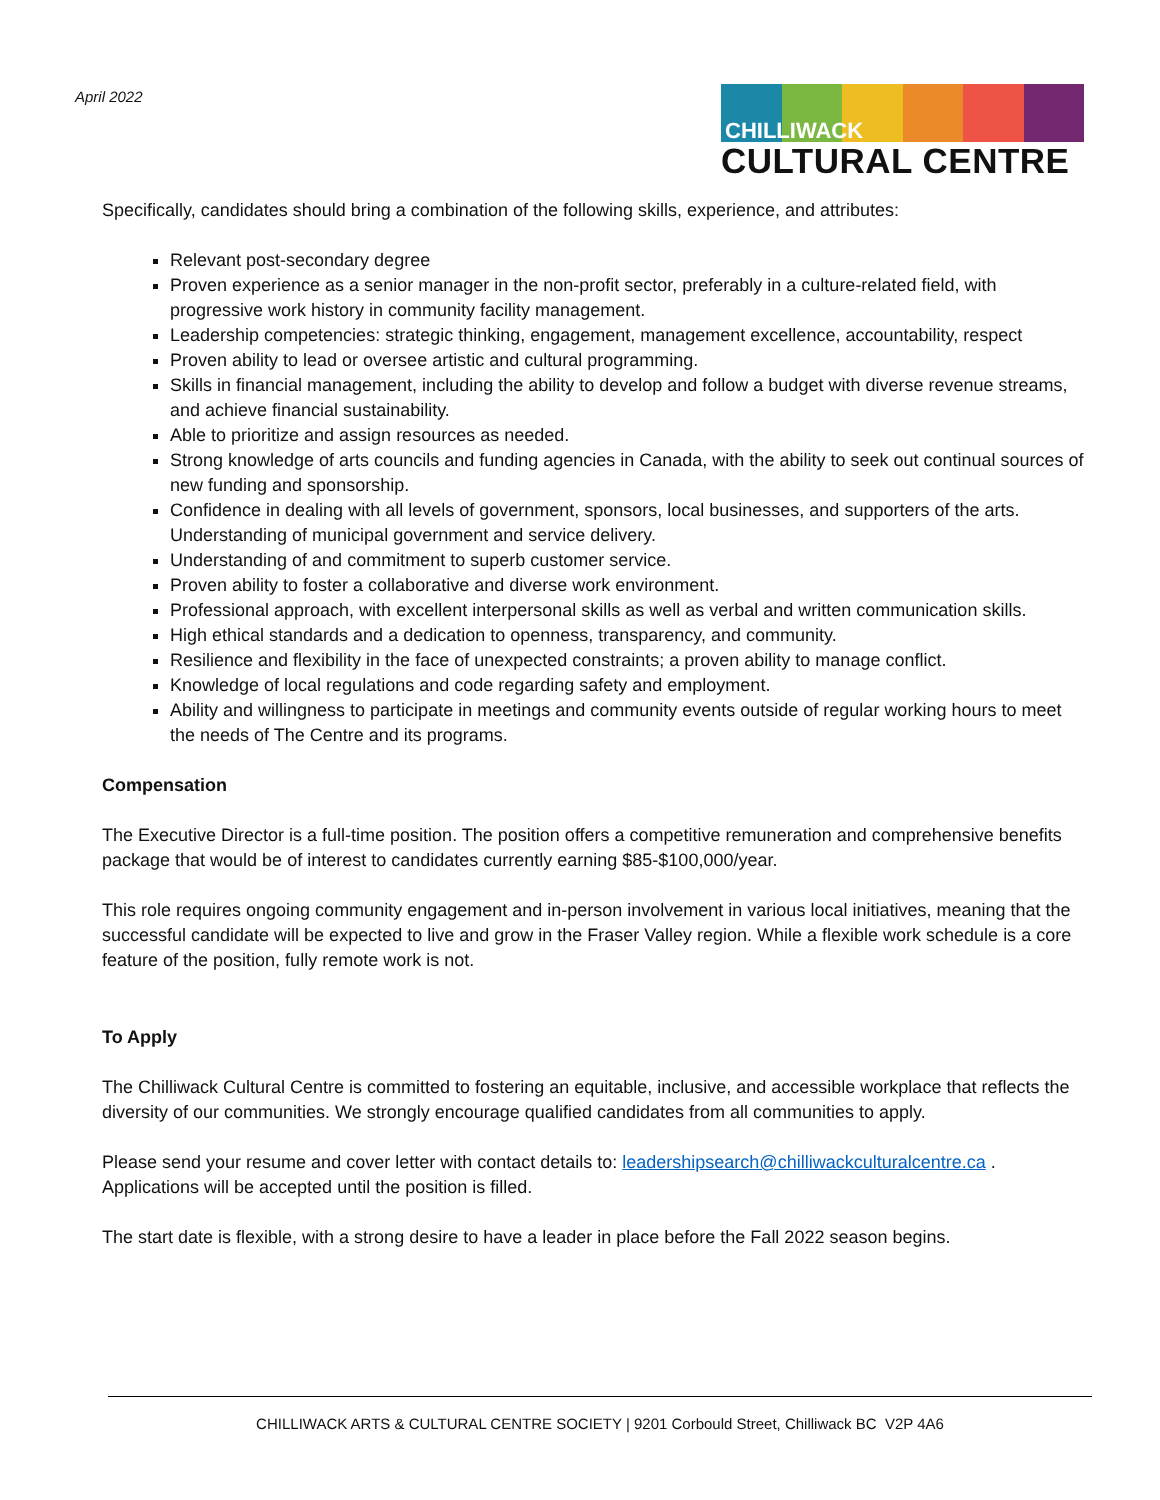April 2022
CHILLIWACK
CULTURAL CENTRE
Specifically, candidates should bring a combination of the following skills, experience, and attributes:
Relevant post-secondary degree
Proven experience as a senior manager in the non-profit sector, preferably in a culture-related field, with progressive work history in community facility management.
Leadership competencies: strategic thinking, engagement, management excellence, accountability, respect
Proven ability to lead or oversee artistic and cultural programming.
Skills in financial management, including the ability to develop and follow a budget with diverse revenue streams, and achieve financial sustainability.
Able to prioritize and assign resources as needed.
Strong knowledge of arts councils and funding agencies in Canada, with the ability to seek out continual sources of new funding and sponsorship.
Confidence in dealing with all levels of government, sponsors, local businesses, and supporters of the arts. Understanding of municipal government and service delivery.
Understanding of and commitment to superb customer service.
Proven ability to foster a collaborative and diverse work environment.
Professional approach, with excellent interpersonal skills as well as verbal and written communication skills.
High ethical standards and a dedication to openness, transparency, and community.
Resilience and flexibility in the face of unexpected constraints; a proven ability to manage conflict.
Knowledge of local regulations and code regarding safety and employment.
Ability and willingness to participate in meetings and community events outside of regular working hours to meet the needs of The Centre and its programs.
Compensation
The Executive Director is a full-time position. The position offers a competitive remuneration and comprehensive benefits package that would be of interest to candidates currently earning $85-$100,000/year.
This role requires ongoing community engagement and in-person involvement in various local initiatives, meaning that the successful candidate will be expected to live and grow in the Fraser Valley region. While a flexible work schedule is a core feature of the position, fully remote work is not.
To Apply
The Chilliwack Cultural Centre is committed to fostering an equitable, inclusive, and accessible workplace that reflects the diversity of our communities. We strongly encourage qualified candidates from all communities to apply.
Please send your resume and cover letter with contact details to: leadershipsearch@chilliwackculturalcentre.ca . Applications will be accepted until the position is filled.
The start date is flexible, with a strong desire to have a leader in place before the Fall 2022 season begins.
CHILLIWACK ARTS & CULTURAL CENTRE SOCIETY | 9201 Corbould Street, Chilliwack BC V2P 4A6